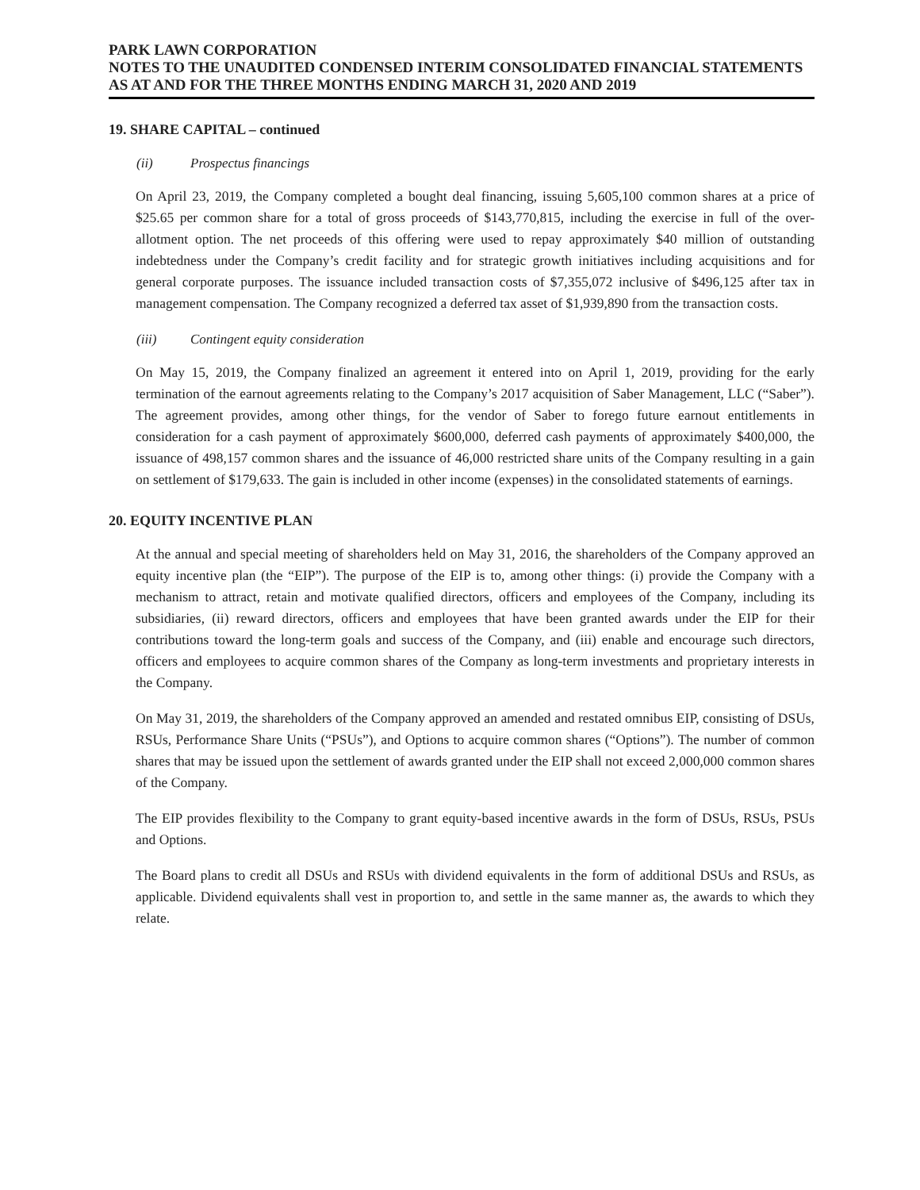PARK LAWN CORPORATION
NOTES TO THE UNAUDITED CONDENSED INTERIM CONSOLIDATED FINANCIAL STATEMENTS
AS AT AND FOR THE THREE MONTHS ENDING MARCH 31, 2020 AND 2019
19. SHARE CAPITAL – continued
(ii) Prospectus financings
On April 23, 2019, the Company completed a bought deal financing, issuing 5,605,100 common shares at a price of $25.65 per common share for a total of gross proceeds of $143,770,815, including the exercise in full of the over-allotment option. The net proceeds of this offering were used to repay approximately $40 million of outstanding indebtedness under the Company’s credit facility and for strategic growth initiatives including acquisitions and for general corporate purposes. The issuance included transaction costs of $7,355,072 inclusive of $496,125 after tax in management compensation. The Company recognized a deferred tax asset of $1,939,890 from the transaction costs.
(iii) Contingent equity consideration
On May 15, 2019, the Company finalized an agreement it entered into on April 1, 2019, providing for the early termination of the earnout agreements relating to the Company’s 2017 acquisition of Saber Management, LLC (“Saber”). The agreement provides, among other things, for the vendor of Saber to forego future earnout entitlements in consideration for a cash payment of approximately $600,000, deferred cash payments of approximately $400,000, the issuance of 498,157 common shares and the issuance of 46,000 restricted share units of the Company resulting in a gain on settlement of $179,633. The gain is included in other income (expenses) in the consolidated statements of earnings.
20. EQUITY INCENTIVE PLAN
At the annual and special meeting of shareholders held on May 31, 2016, the shareholders of the Company approved an equity incentive plan (the “EIP”). The purpose of the EIP is to, among other things: (i) provide the Company with a mechanism to attract, retain and motivate qualified directors, officers and employees of the Company, including its subsidiaries, (ii) reward directors, officers and employees that have been granted awards under the EIP for their contributions toward the long-term goals and success of the Company, and (iii) enable and encourage such directors, officers and employees to acquire common shares of the Company as long-term investments and proprietary interests in the Company.
On May 31, 2019, the shareholders of the Company approved an amended and restated omnibus EIP, consisting of DSUs, RSUs, Performance Share Units (“PSUs”), and Options to acquire common shares (“Options”). The number of common shares that may be issued upon the settlement of awards granted under the EIP shall not exceed 2,000,000 common shares of the Company.
The EIP provides flexibility to the Company to grant equity-based incentive awards in the form of DSUs, RSUs, PSUs and Options.
The Board plans to credit all DSUs and RSUs with dividend equivalents in the form of additional DSUs and RSUs, as applicable. Dividend equivalents shall vest in proportion to, and settle in the same manner as, the awards to which they relate.